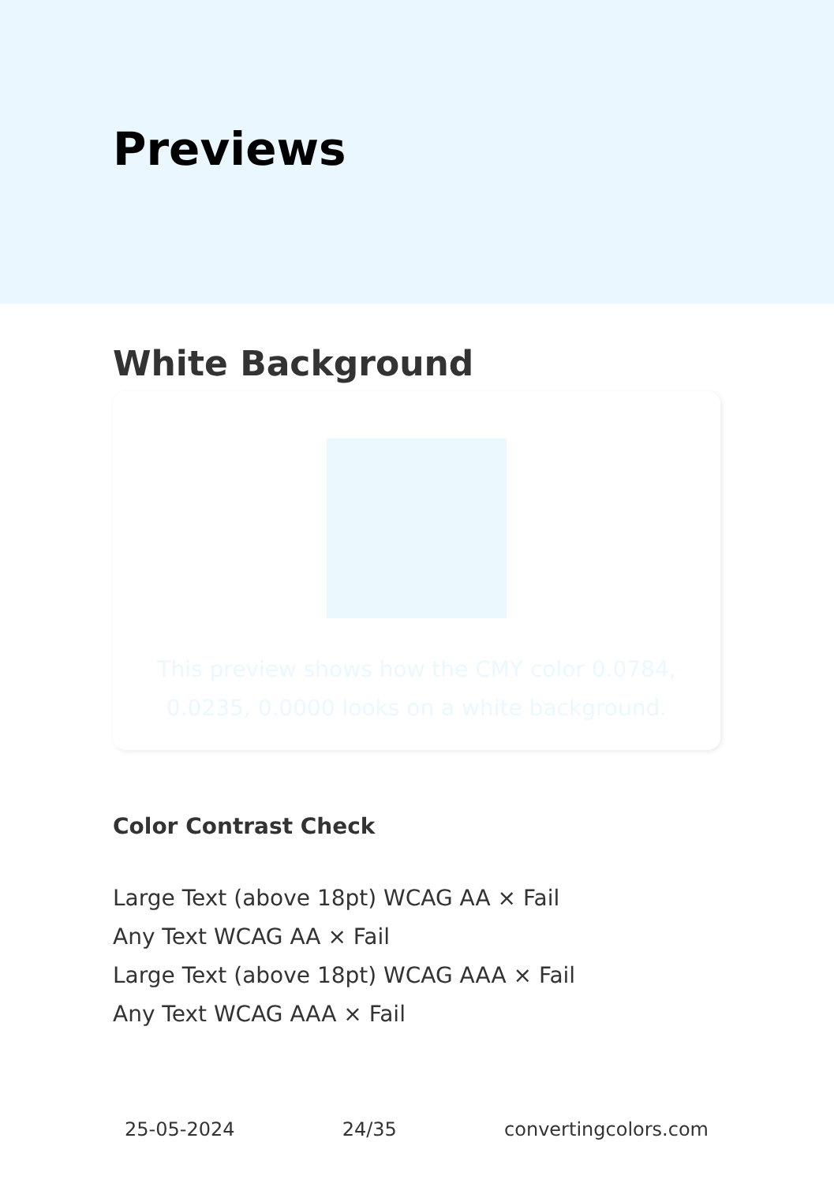Previews
White Background
This preview shows how the CMY color 0.0784, 0.0235, 0.0000 looks on a white background.
Color Contrast Check
Large Text (above 18pt) WCAG AA × Fail
Any Text WCAG AA × Fail
Large Text (above 18pt) WCAG AAA × Fail
Any Text WCAG AAA × Fail
25-05-2024 24/35 convertingcolors.com